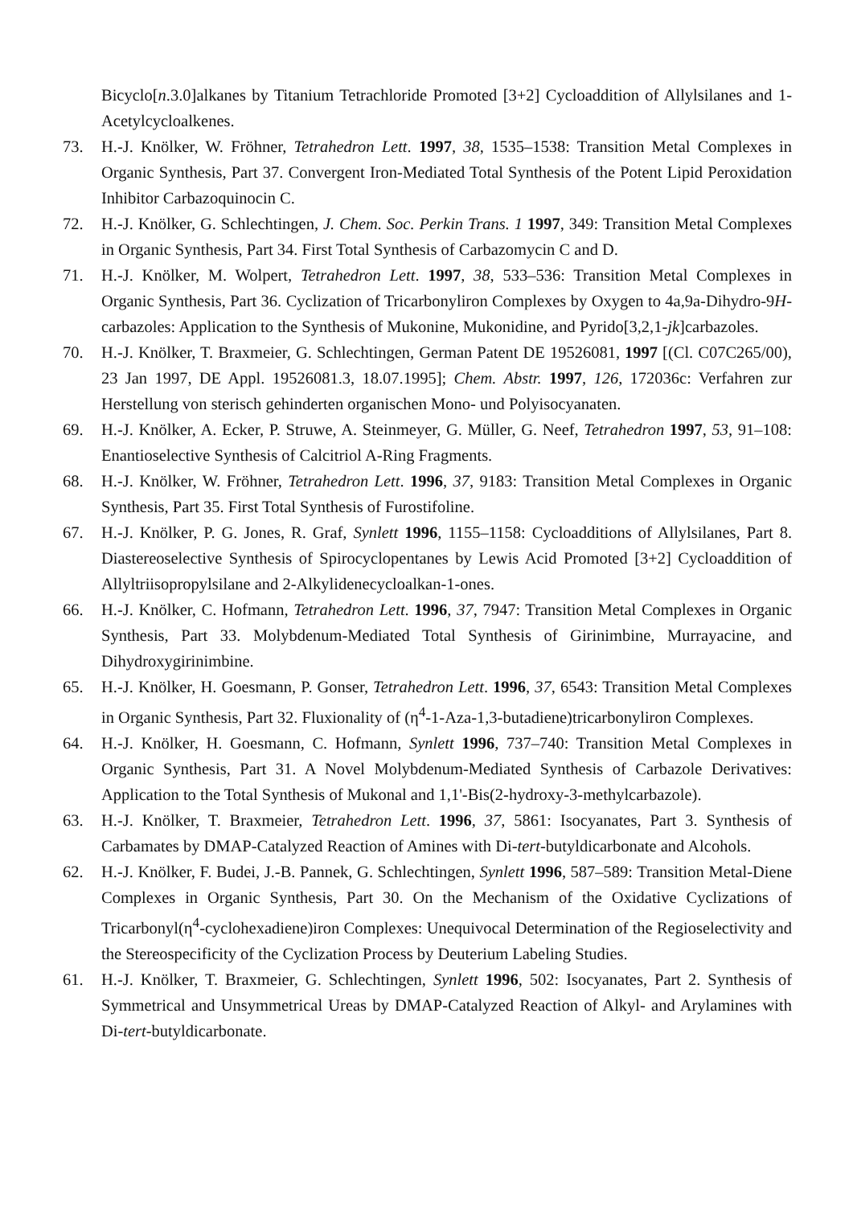Bicyclo[n.3.0]alkanes by Titanium Tetrachloride Promoted [3+2] Cycloaddition of Allylsilanes and 1-Acetylcycloalkenes.
73. H.-J. Knölker, W. Fröhner, Tetrahedron Lett. 1997, 38, 1535–1538: Transition Metal Complexes in Organic Synthesis, Part 37. Convergent Iron-Mediated Total Synthesis of the Potent Lipid Peroxidation Inhibitor Carbazoquinocin C.
72. H.-J. Knölker, G. Schlechtingen, J. Chem. Soc. Perkin Trans. 1 1997, 349: Transition Metal Complexes in Organic Synthesis, Part 34. First Total Synthesis of Carbazomycin C and D.
71. H.-J. Knölker, M. Wolpert, Tetrahedron Lett. 1997, 38, 533–536: Transition Metal Complexes in Organic Synthesis, Part 36. Cyclization of Tricarbonyliron Complexes by Oxygen to 4a,9a-Dihydro-9H-carbazoles: Application to the Synthesis of Mukonine, Mukonidine, and Pyrido[3,2,1-jk]carbazoles.
70. H.-J. Knölker, T. Braxmeier, G. Schlechtingen, German Patent DE 19526081, 1997 [(Cl. C07C265/00), 23 Jan 1997, DE Appl. 19526081.3, 18.07.1995]; Chem. Abstr. 1997, 126, 172036c: Verfahren zur Herstellung von sterisch gehinderten organischen Mono- und Polyisocyanaten.
69. H.-J. Knölker, A. Ecker, P. Struwe, A. Steinmeyer, G. Müller, G. Neef, Tetrahedron 1997, 53, 91–108: Enantioselective Synthesis of Calcitriol A-Ring Fragments.
68. H.-J. Knölker, W. Fröhner, Tetrahedron Lett. 1996, 37, 9183: Transition Metal Complexes in Organic Synthesis, Part 35. First Total Synthesis of Furostifoline.
67. H.-J. Knölker, P. G. Jones, R. Graf, Synlett 1996, 1155–1158: Cycloadditions of Allylsilanes, Part 8. Diastereoselective Synthesis of Spirocyclopentanes by Lewis Acid Promoted [3+2] Cycloaddition of Allyltriisopropylsilane and 2-Alkylidenecycloalkan-1-ones.
66. H.-J. Knölker, C. Hofmann, Tetrahedron Lett. 1996, 37, 7947: Transition Metal Complexes in Organic Synthesis, Part 33. Molybdenum-Mediated Total Synthesis of Girinimbine, Murrayacine, and Dihydroxygirinimbine.
65. H.-J. Knölker, H. Goesmann, P. Gonser, Tetrahedron Lett. 1996, 37, 6543: Transition Metal Complexes in Organic Synthesis, Part 32. Fluxionality of (η<sup>4</sup>-1-Aza-1,3-butadiene)tricarbonyliron Complexes.
64. H.-J. Knölker, H. Goesmann, C. Hofmann, Synlett 1996, 737–740: Transition Metal Complexes in Organic Synthesis, Part 31. A Novel Molybdenum-Mediated Synthesis of Carbazole Derivatives: Application to the Total Synthesis of Mukonal and 1,1'-Bis(2-hydroxy-3-methylcarbazole).
63. H.-J. Knölker, T. Braxmeier, Tetrahedron Lett. 1996, 37, 5861: Isocyanates, Part 3. Synthesis of Carbamates by DMAP-Catalyzed Reaction of Amines with Di-tert-butyldicarbonate and Alcohols.
62. H.-J. Knölker, F. Budei, J.-B. Pannek, G. Schlechtingen, Synlett 1996, 587–589: Transition Metal-Diene Complexes in Organic Synthesis, Part 30. On the Mechanism of the Oxidative Cyclizations of Tricarbonyl(η<sup>4</sup>-cyclohexadiene)iron Complexes: Unequivocal Determination of the Regioselectivity and the Stereospecificity of the Cyclization Process by Deuterium Labeling Studies.
61. H.-J. Knölker, T. Braxmeier, G. Schlechtingen, Synlett 1996, 502: Isocyanates, Part 2. Synthesis of Symmetrical and Unsymmetrical Ureas by DMAP-Catalyzed Reaction of Alkyl- and Arylamines with Di-tert-butyldicarbonate.